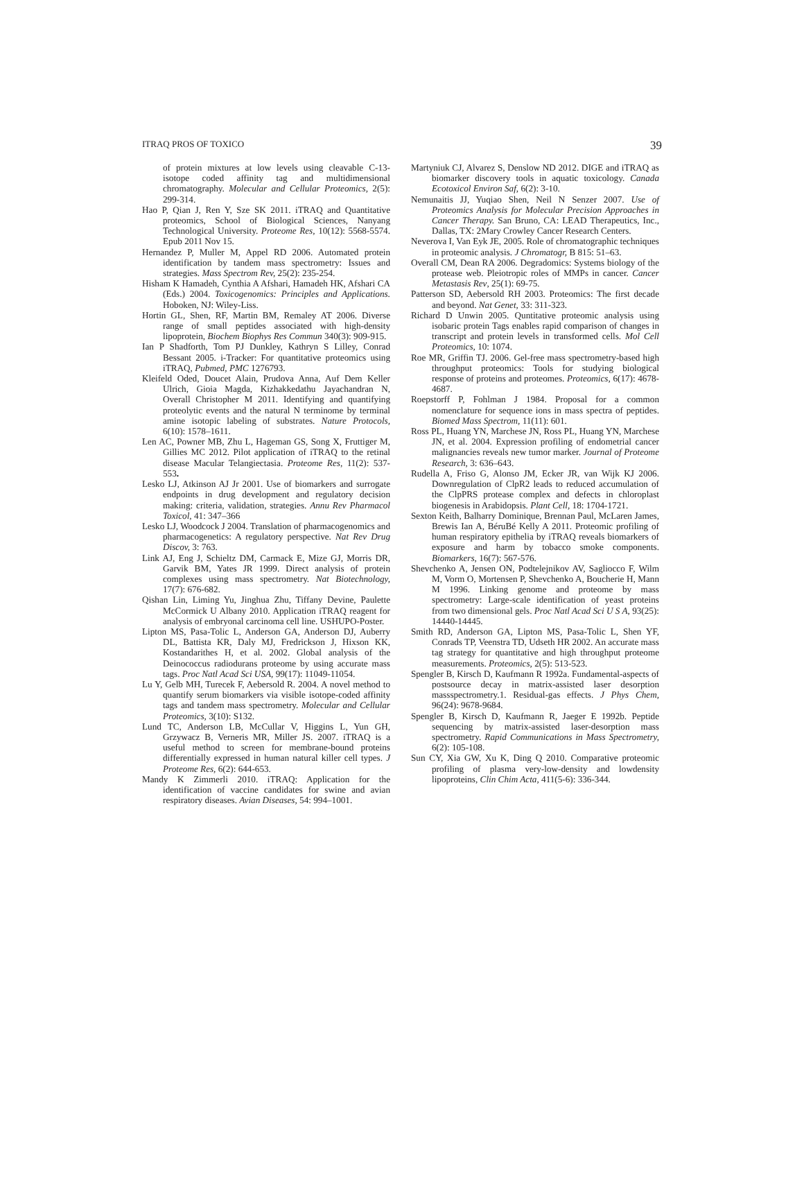ITRAQ PROS OF TOXICO 39
of protein mixtures at low levels using cleavable C-13-isotope coded affinity tag and multidimensional chromatography. Molecular and Cellular Proteomics, 2(5): 299-314.
Hao P, Qian J, Ren Y, Sze SK 2011. iTRAQ and Quantitative proteomics, School of Biological Sciences, Nanyang Technological University. Proteome Res, 10(12): 5568-5574. Epub 2011 Nov 15.
Hernandez P, Muller M, Appel RD 2006. Automated protein identification by tandem mass spectrometry: Issues and strategies. Mass Spectrom Rev, 25(2): 235-254.
Hisham K Hamadeh, Cynthia A Afshari, Hamadeh HK, Afshari CA (Eds.) 2004. Toxicogenomics: Principles and Applications. Hoboken, NJ: Wiley-Liss.
Hortin GL, Shen, RF, Martin BM, Remaley AT 2006. Diverse range of small peptides associated with high-density lipoprotein, Biochem Biophys Res Commun 340(3): 909-915.
Ian P Shadforth, Tom PJ Dunkley, Kathryn S Lilley, Conrad Bessant 2005. i-Tracker: For quantitative proteomics using iTRAQ, Pubmed, PMC 1276793.
Kleifeld Oded, Doucet Alain, Prudova Anna, Auf Dem Keller Ulrich, Gioia Magda, Kizhakkedathu Jayachandran N, Overall Christopher M 2011. Identifying and quantifying proteolytic events and the natural N terminome by terminal amine isotopic labeling of substrates. Nature Protocols, 6(10): 1578–1611.
Len AC, Powner MB, Zhu L, Hageman GS, Song X, Fruttiger M, Gillies MC 2012. Pilot application of iTRAQ to the retinal disease Macular Telangiectasia. Proteome Res, 11(2): 537-553.
Lesko LJ, Atkinson AJ Jr 2001. Use of biomarkers and surrogate endpoints in drug development and regulatory decision making: criteria, validation, strategies. Annu Rev Pharmacol Toxicol, 41: 347–366
Lesko LJ, Woodcock J 2004. Translation of pharmacogenomics and pharmacogenetics: A regulatory perspective. Nat Rev Drug Discov, 3: 763.
Link AJ, Eng J, Schieltz DM, Carmack E, Mize GJ, Morris DR, Garvik BM, Yates JR 1999. Direct analysis of protein complexes using mass spectrometry. Nat Biotechnology, 17(7): 676-682.
Qishan Lin, Liming Yu, Jinghua Zhu, Tiffany Devine, Paulette McCormick U Albany 2010. Application iTRAQ reagent for analysis of embryonal carcinoma cell line. USHUPO-Poster.
Lipton MS, Pasa-Tolic L, Anderson GA, Anderson DJ, Auberry DL, Battista KR, Daly MJ, Fredrickson J, Hixson KK, Kostandarithes H, et al. 2002. Global analysis of the Deinococcus radiodurans proteome by using accurate mass tags. Proc Natl Acad Sci USA, 99(17): 11049-11054.
Lu Y, Gelb MH, Turecek F, Aebersold R. 2004. A novel method to quantify serum biomarkers via visible isotope-coded affinity tags and tandem mass spectrometry. Molecular and Cellular Proteomics, 3(10): S132.
Lund TC, Anderson LB, McCullar V, Higgins L, Yun GH, Grzywacz B, Verneris MR, Miller JS. 2007. iTRAQ is a useful method to screen for membrane-bound proteins differentially expressed in human natural killer cell types. J Proteome Res, 6(2): 644-653.
Mandy K Zimmerli 2010. iTRAQ: Application for the identification of vaccine candidates for swine and avian respiratory diseases. Avian Diseases, 54: 994–1001.
Martyniuk CJ, Alvarez S, Denslow ND 2012. DIGE and iTRAQ as biomarker discovery tools in aquatic toxicology. Canada Ecotoxicol Environ Saf, 6(2): 3-10.
Nemunaitis JJ, Yuqiao Shen, Neil N Senzer 2007. Use of Proteomics Analysis for Molecular Precision Approaches in Cancer Therapy. San Bruno, CA: LEAD Therapeutics, Inc., Dallas, TX: 2Mary Crowley Cancer Research Centers.
Neverova I, Van Eyk JE, 2005. Role of chromatographic techniques in proteomic analysis. J Chromatogr, B 815: 51–63.
Overall CM, Dean RA 2006. Degradomics: Systems biology of the protease web. Pleiotropic roles of MMPs in cancer. Cancer Metastasis Rev, 25(1): 69-75.
Patterson SD, Aebersold RH 2003. Proteomics: The first decade and beyond. Nat Genet, 33: 311-323.
Richard D Unwin 2005. Quntitative proteomic analysis using isobaric protein Tags enables rapid comparison of changes in transcript and protein levels in transformed cells. Mol Cell Proteomics, 10: 1074.
Roe MR, Griffin TJ. 2006. Gel-free mass spectrometry-based high throughput proteomics: Tools for studying biological response of proteins and proteomes. Proteomics, 6(17): 4678-4687.
Roepstorff P, Fohlman J 1984. Proposal for a common nomenclature for sequence ions in mass spectra of peptides. Biomed Mass Spectrom, 11(11): 601.
Ross PL, Huang YN, Marchese JN, Ross PL, Huang YN, Marchese JN, et al. 2004. Expression profiling of endometrial cancer malignancies reveals new tumor marker. Journal of Proteome Research, 3: 636–643.
Rudella A, Friso G, Alonso JM, Ecker JR, van Wijk KJ 2006. Downregulation of ClpR2 leads to reduced accumulation of the ClpPRS protease complex and defects in chloroplast biogenesis in Arabidopsis. Plant Cell, 18: 1704-1721.
Sexton Keith, Balharry Dominique, Brennan Paul, McLaren James, Brewis Ian A, BéruBé Kelly A 2011. Proteomic profiling of human respiratory epithelia by iTRAQ reveals biomarkers of exposure and harm by tobacco smoke components. Biomarkers, 16(7): 567-576.
Shevchenko A, Jensen ON, Podtelejnikov AV, Sagliocco F, Wilm M, Vorm O, Mortensen P, Shevchenko A, Boucherie H, Mann M 1996. Linking genome and proteome by mass spectrometry: Large-scale identification of yeast proteins from two dimensional gels. Proc Natl Acad Sci U S A, 93(25): 14440-14445.
Smith RD, Anderson GA, Lipton MS, Pasa-Tolic L, Shen YF, Conrads TP, Veenstra TD, Udseth HR 2002. An accurate mass tag strategy for quantitative and high throughput proteome measurements. Proteomics, 2(5): 513-523.
Spengler B, Kirsch D, Kaufmann R 1992a. Fundamental-aspects of postsource decay in matrix-assisted laser desorption massspectrometry.1. Residual-gas effects. J Phys Chem, 96(24): 9678-9684.
Spengler B, Kirsch D, Kaufmann R, Jaeger E 1992b. Peptide sequencing by matrix-assisted laser-desorption mass spectrometry. Rapid Communications in Mass Spectrometry, 6(2): 105-108.
Sun CY, Xia GW, Xu K, Ding Q 2010. Comparative proteomic profiling of plasma very-low-density and lowdensity lipoproteins, Clin Chim Acta, 411(5-6): 336-344.